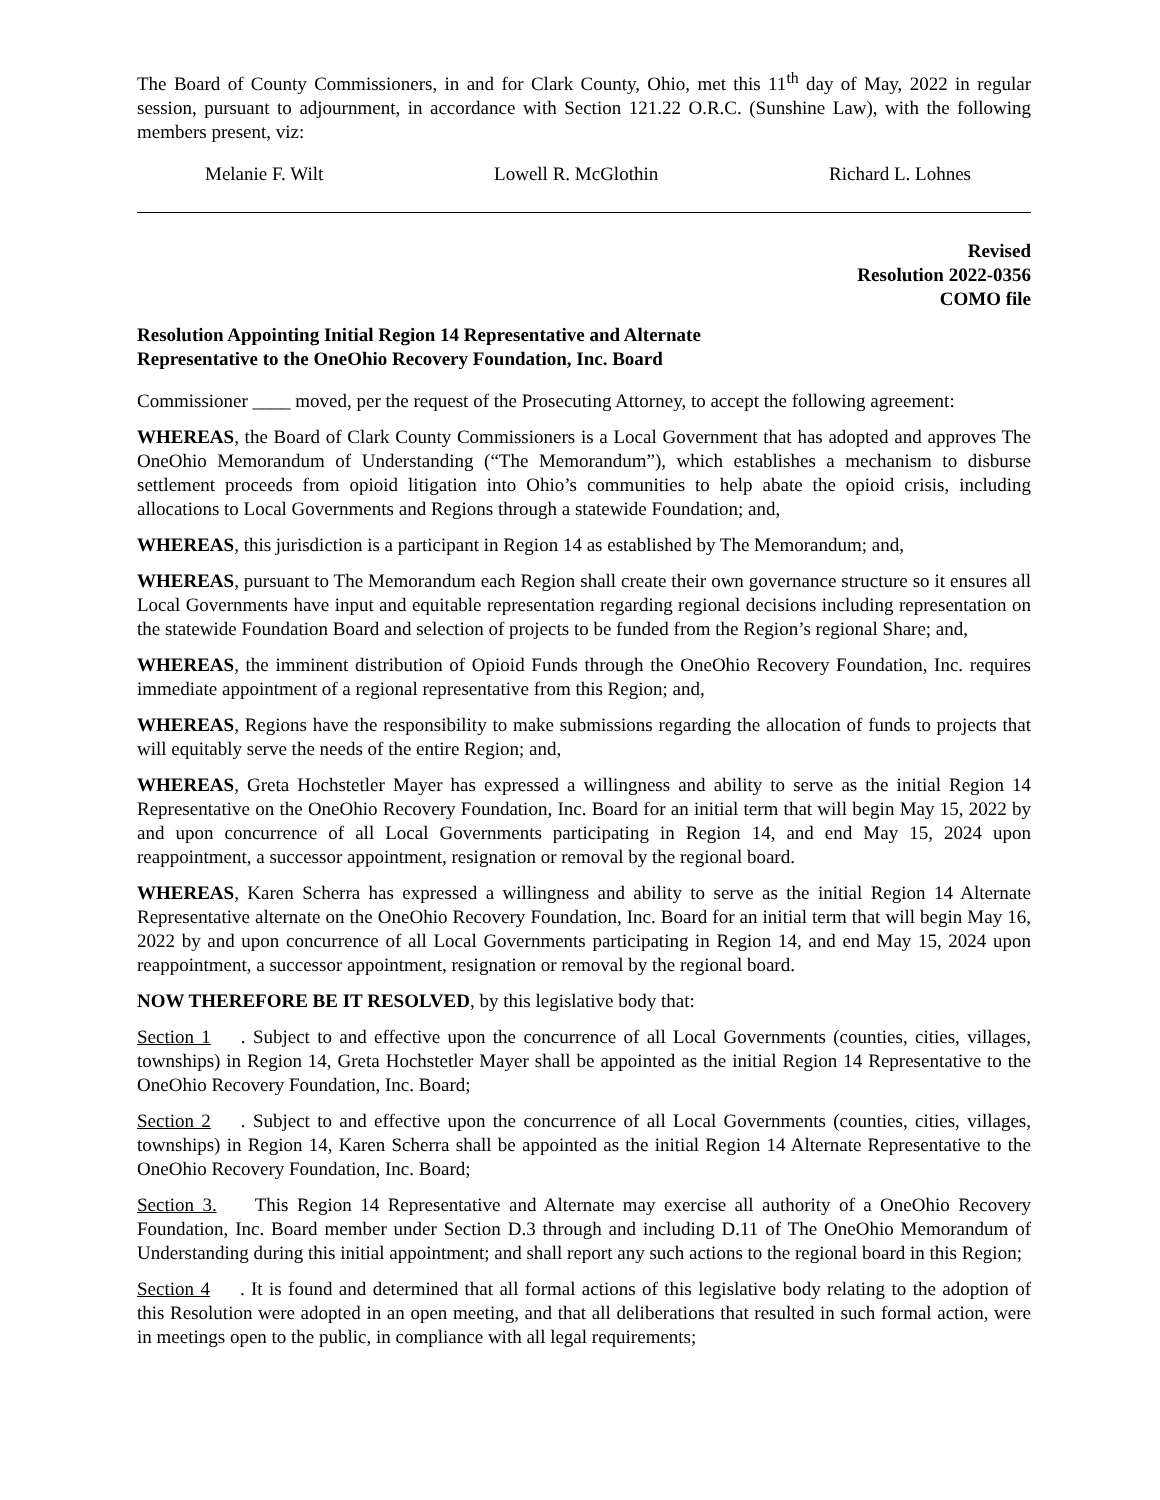The Board of County Commissioners, in and for Clark County, Ohio, met this 11<sup>th</sup> day of May, 2022 in regular session, pursuant to adjournment, in accordance with Section 121.22 O.R.C. (Sunshine Law), with the following members present, viz:
Melanie F. Wilt Lowell R. McGlothin Richard L. Lohnes
Revised
Resolution 2022-0356
COMO file
Resolution Appointing Initial Region 14 Representative and Alternate
Representative to the OneOhio Recovery Foundation, Inc. Board
Commissioner ____ moved, per the request of the Prosecuting Attorney, to accept the following agreement:
WHEREAS, the Board of Clark County Commissioners is a Local Government that has adopted and approves The OneOhio Memorandum of Understanding (“The Memorandum”), which establishes a mechanism to disburse settlement proceeds from opioid litigation into Ohio’s communities to help abate the opioid crisis, including allocations to Local Governments and Regions through a statewide Foundation; and,
WHEREAS, this jurisdiction is a participant in Region 14 as established by The Memorandum; and,
WHEREAS, pursuant to The Memorandum each Region shall create their own governance structure so it ensures all Local Governments have input and equitable representation regarding regional decisions including representation on the statewide Foundation Board and selection of projects to be funded from the Region’s regional Share; and,
WHEREAS, the imminent distribution of Opioid Funds through the OneOhio Recovery Foundation, Inc. requires immediate appointment of a regional representative from this Region; and,
WHEREAS, Regions have the responsibility to make submissions regarding the allocation of funds to projects that will equitably serve the needs of the entire Region; and,
WHEREAS, Greta Hochstetler Mayer has expressed a willingness and ability to serve as the initial Region 14 Representative on the OneOhio Recovery Foundation, Inc. Board for an initial term that will begin May 15, 2022 by and upon concurrence of all Local Governments participating in Region 14, and end May 15, 2024 upon reappointment, a successor appointment, resignation or removal by the regional board.
WHEREAS, Karen Scherra has expressed a willingness and ability to serve as the initial Region 14 Alternate Representative alternate on the OneOhio Recovery Foundation, Inc. Board for an initial term that will begin May 16, 2022 by and upon concurrence of all Local Governments participating in Region 14, and end May 15, 2024 upon reappointment, a successor appointment, resignation or removal by the regional board.
NOW THEREFORE BE IT RESOLVED, by this legislative body that:
Section 1. Subject to and effective upon the concurrence of all Local Governments (counties, cities, villages, townships) in Region 14, Greta Hochstetler Mayer shall be appointed as the initial Region 14 Representative to the OneOhio Recovery Foundation, Inc. Board;
Section 2. Subject to and effective upon the concurrence of all Local Governments (counties, cities, villages, townships) in Region 14, Karen Scherra shall be appointed as the initial Region 14 Alternate Representative to the OneOhio Recovery Foundation, Inc. Board;
Section 3. This Region 14 Representative and Alternate may exercise all authority of a OneOhio Recovery Foundation, Inc. Board member under Section D.3 through and including D.11 of The OneOhio Memorandum of Understanding during this initial appointment; and shall report any such actions to the regional board in this Region;
Section 4. It is found and determined that all formal actions of this legislative body relating to the adoption of this Resolution were adopted in an open meeting, and that all deliberations that resulted in such formal action, were in meetings open to the public, in compliance with all legal requirements;